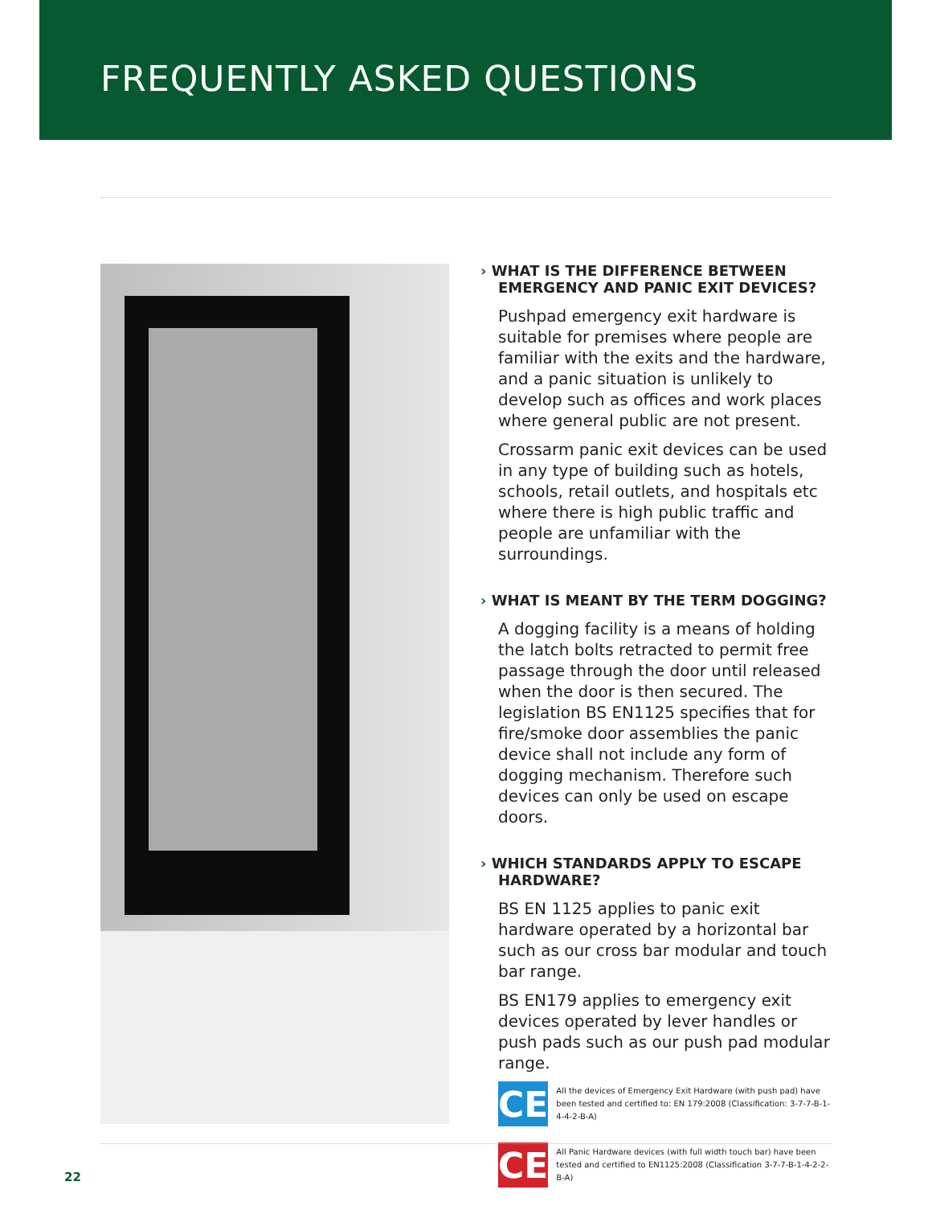FREQUENTLY ASKED QUESTIONS
› WHAT IS THE DIFFERENCE BETWEEN EMERGENCY AND PANIC EXIT DEVICES?
Pushpad emergency exit hardware is suitable for premises where people are familiar with the exits and the hardware, and a panic situation is unlikely to develop such as offices and work places where general public are not present.
Crossarm panic exit devices can be used in any type of building such as hotels, schools, retail outlets, and hospitals etc where there is high public traffic and people are unfamiliar with the surroundings.
› WHAT IS MEANT BY THE TERM DOGGING?
A dogging facility is a means of holding the latch bolts retracted to permit free passage through the door until released when the door is then secured. The legislation BS EN1125 specifies that for fire/smoke door assemblies the panic device shall not include any form of dogging mechanism. Therefore such devices can only be used on escape doors.
› WHICH STANDARDS APPLY TO ESCAPE HARDWARE?
BS EN 1125 applies to panic exit hardware operated by a horizontal bar such as our cross bar modular and touch bar range.
BS EN179 applies to emergency exit devices operated by lever handles or push pads such as our push pad modular range.
CE All the devices of Emergency Exit Hardware (with push pad) have been tested and certified to: EN 179:2008 (Classification: 3-7-7-B-1-4-4-2-B-A)
CE All Panic Hardware devices (with full width touch bar) have been tested and certified to EN1125:2008 (Classification 3-7-7-B-1-4-2-2-B-A)
22